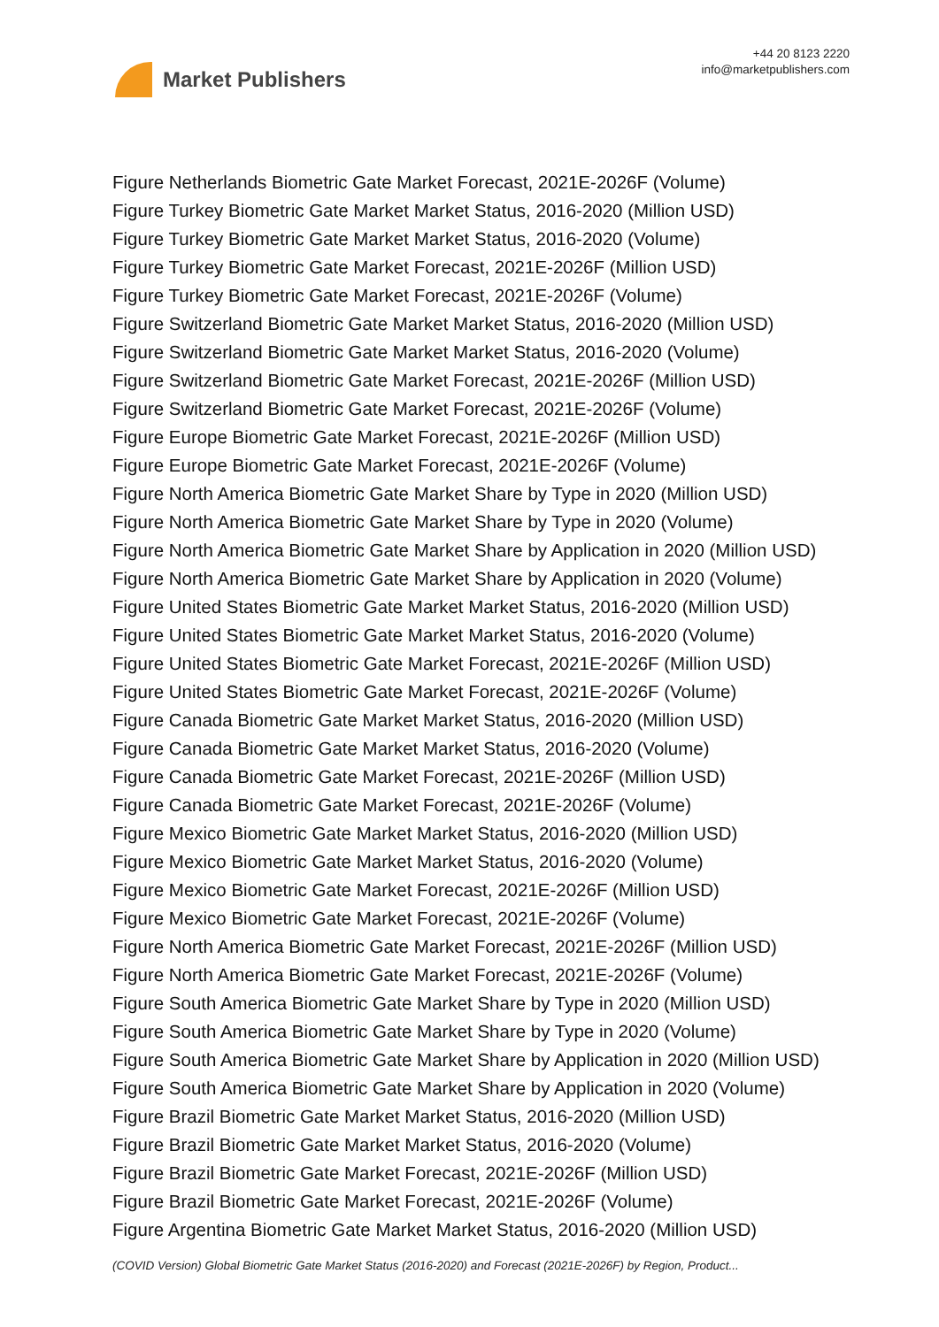Market Publishers
+44 20 8123 2220
info@marketpublishers.com
Figure Netherlands Biometric Gate Market Forecast, 2021E-2026F (Volume)
Figure Turkey Biometric Gate Market Market Status, 2016-2020 (Million USD)
Figure Turkey Biometric Gate Market Market Status, 2016-2020 (Volume)
Figure Turkey Biometric Gate Market Forecast, 2021E-2026F (Million USD)
Figure Turkey Biometric Gate Market Forecast, 2021E-2026F (Volume)
Figure Switzerland Biometric Gate Market Market Status, 2016-2020 (Million USD)
Figure Switzerland Biometric Gate Market Market Status, 2016-2020 (Volume)
Figure Switzerland Biometric Gate Market Forecast, 2021E-2026F (Million USD)
Figure Switzerland Biometric Gate Market Forecast, 2021E-2026F (Volume)
Figure Europe Biometric Gate Market Forecast, 2021E-2026F (Million USD)
Figure Europe Biometric Gate Market Forecast, 2021E-2026F (Volume)
Figure North America Biometric Gate Market Share by Type in 2020 (Million USD)
Figure North America Biometric Gate Market Share by Type in 2020 (Volume)
Figure North America Biometric Gate Market Share by Application in 2020 (Million USD)
Figure North America Biometric Gate Market Share by Application in 2020 (Volume)
Figure United States Biometric Gate Market Market Status, 2016-2020 (Million USD)
Figure United States Biometric Gate Market Market Status, 2016-2020 (Volume)
Figure United States Biometric Gate Market Forecast, 2021E-2026F (Million USD)
Figure United States Biometric Gate Market Forecast, 2021E-2026F (Volume)
Figure Canada Biometric Gate Market Market Status, 2016-2020 (Million USD)
Figure Canada Biometric Gate Market Market Status, 2016-2020 (Volume)
Figure Canada Biometric Gate Market Forecast, 2021E-2026F (Million USD)
Figure Canada Biometric Gate Market Forecast, 2021E-2026F (Volume)
Figure Mexico Biometric Gate Market Market Status, 2016-2020 (Million USD)
Figure Mexico Biometric Gate Market Market Status, 2016-2020 (Volume)
Figure Mexico Biometric Gate Market Forecast, 2021E-2026F (Million USD)
Figure Mexico Biometric Gate Market Forecast, 2021E-2026F (Volume)
Figure North America Biometric Gate Market Forecast, 2021E-2026F (Million USD)
Figure North America Biometric Gate Market Forecast, 2021E-2026F (Volume)
Figure South America Biometric Gate Market Share by Type in 2020 (Million USD)
Figure South America Biometric Gate Market Share by Type in 2020 (Volume)
Figure South America Biometric Gate Market Share by Application in 2020 (Million USD)
Figure South America Biometric Gate Market Share by Application in 2020 (Volume)
Figure Brazil Biometric Gate Market Market Status, 2016-2020 (Million USD)
Figure Brazil Biometric Gate Market Market Status, 2016-2020 (Volume)
Figure Brazil Biometric Gate Market Forecast, 2021E-2026F (Million USD)
Figure Brazil Biometric Gate Market Forecast, 2021E-2026F (Volume)
Figure Argentina Biometric Gate Market Market Status, 2016-2020 (Million USD)
(COVID Version) Global Biometric Gate Market Status (2016-2020) and Forecast (2021E-2026F) by Region, Product...